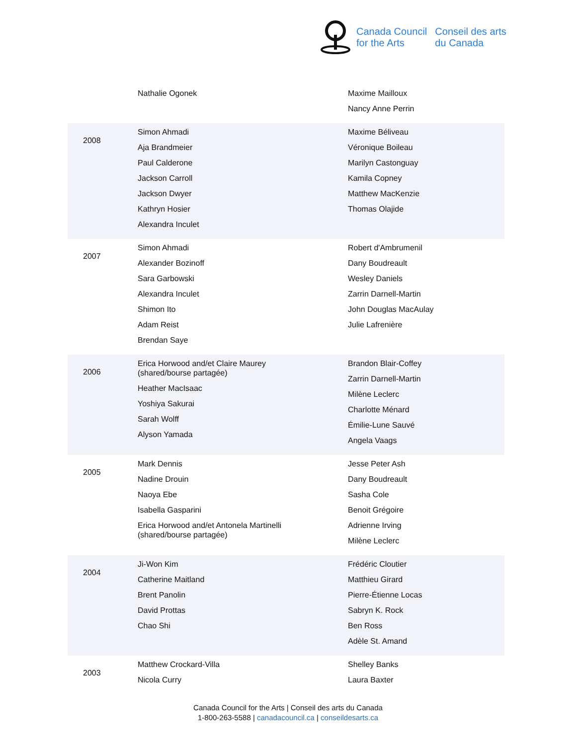Canada Council
for the Arts
Conseil des arts
du Canada
| | Nathalie Ogonek | Maxime Mailloux Nancy Anne Perrin |
| 2008 | Simon Ahmadi Aja Brandmeier Paul Calderone Jackson Carroll Jackson Dwyer Kathryn Hosier Alexandra Inculet | Maxime Béliveau Véronique Boileau Marilyn Castonguay Kamila Copney Matthew MacKenzie Thomas Olajide |
| 2007 | Simon Ahmadi Alexander Bozinoff Sara Garbowski Alexandra Inculet Shimon Ito Adam Reist Brendan Saye | Robert d'Ambrumenil Dany Boudreault Wesley Daniels Zarrin Darnell-Martin John Douglas MacAulay Julie Lafrenière |
| 2006 | Erica Horwood and/et Claire Maurey (shared/bourse partagée) Heather MacIsaac Yoshiya Sakurai Sarah Wolff Alyson Yamada | Brandon Blair-Coffey Zarrin Darnell-Martin Milène Leclerc Charlotte Ménard Émilie-Lune Sauvé Angela Vaags |
| 2005 | Mark Dennis Nadine Drouin Naoya Ebe Isabella Gasparini Erica Horwood and/et Antonela Martinelli (shared/bourse partagée) | Jesse Peter Ash Dany Boudreault Sasha Cole Benoit Grégoire Adrienne Irving Milène Leclerc |
| 2004 | Ji-Won Kim Catherine Maitland Brent Panolin David Prottas Chao Shi | Frédéric Cloutier Matthieu Girard Pierre-Étienne Locas Sabryn K. Rock Ben Ross Adèle St. Amand |
| 2003 | Matthew Crockard-Villa Nicola Curry | Shelley Banks Laura Baxter |
Canada Council for the Arts | Conseil des arts du Canada
1-800-263-5588 | canadacouncil.ca | conseildesarts.ca